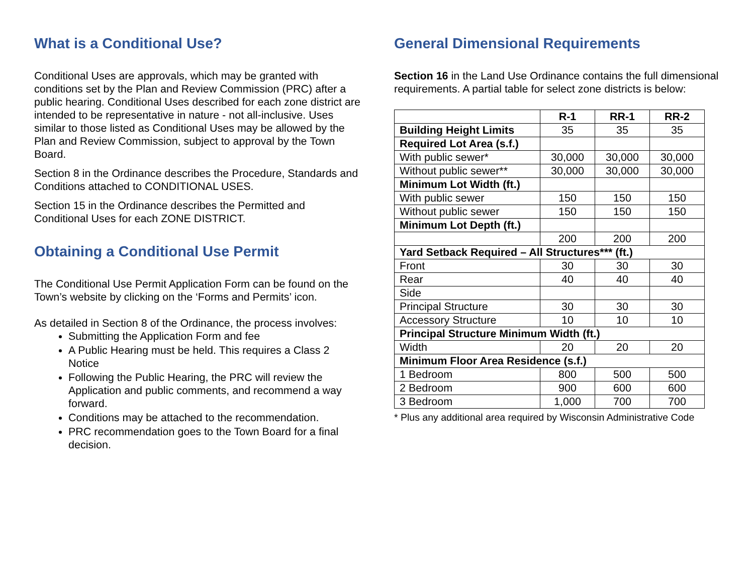What is a Conditional Use?
Conditional Uses are approvals, which may be granted with conditions set by the Plan and Review Commission (PRC) after a public hearing. Conditional Uses described for each zone district are intended to be representative in nature - not all-inclusive. Uses similar to those listed as Conditional Uses may be allowed by the Plan and Review Commission, subject to approval by the Town Board.
Section 8 in the Ordinance describes the Procedure, Standards and Conditions attached to CONDITIONAL USES.
Section 15 in the Ordinance describes the Permitted and Conditional Uses for each ZONE DISTRICT.
Obtaining a Conditional Use Permit
The Conditional Use Permit Application Form can be found on the Town’s website by clicking on the ‘Forms and Permits’ icon.
As detailed in Section 8 of the Ordinance, the process involves:
Submitting the Application Form and fee
A Public Hearing must be held. This requires a Class 2 Notice
Following the Public Hearing, the PRC will review the Application and public comments, and recommend a way forward.
Conditions may be attached to the recommendation.
PRC recommendation goes to the Town Board for a final decision.
General Dimensional Requirements
Section 16 in the Land Use Ordinance contains the full dimensional requirements. A partial table for select zone districts is below:
| | R-1 | RR-1 | RR-2 |
| Building Height Limits | 35 | 35 | 35 |
| Required Lot Area (s.f.) | | | |
| With public sewer* | 30,000 | 30,000 | 30,000 |
| Without public sewer** | 30,000 | 30,000 | 30,000 |
| Minimum Lot Width (ft.) | | | |
| With public sewer | 150 | 150 | 150 |
| Without public sewer | 150 | 150 | 150 |
| Minimum Lot Depth (ft.) | | | |
| | 200 | 200 | 200 |
| Yard Setback Required – All Structures*** (ft.) | | | |
| Front | 30 | 30 | 30 |
| Rear | 40 | 40 | 40 |
| Side | | | |
| Principal Structure | 30 | 30 | 30 |
| Accessory Structure | 10 | 10 | 10 |
| Principal Structure Minimum Width (ft.) | | | |
| Width | 20 | 20 | 20 |
| Minimum Floor Area Residence (s.f.) | | | |
| 1 Bedroom | 800 | 500 | 500 |
| 2 Bedroom | 900 | 600 | 600 |
| 3 Bedroom | 1,000 | 700 | 700 |
* Plus any additional area required by Wisconsin Administrative Code